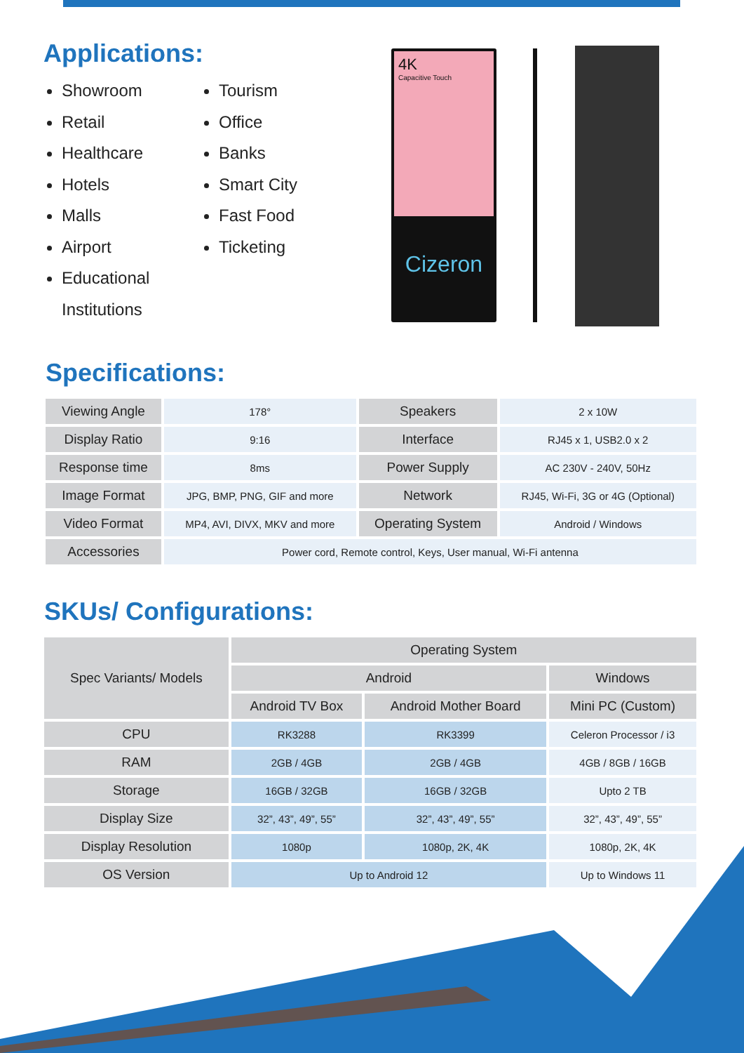Applications:
Showroom
Retail
Healthcare
Hotels
Malls
Airport
Educational Institutions
Tourism
Office
Banks
Smart City
Fast Food
Ticketing
4K
Capacitive Touch
Cizeron
Specifications:
| Viewing Angle | 178° | Speakers | 2 x 10W |
| Display Ratio | 9:16 | Interface | RJ45 x 1, USB2.0 x 2 |
| Response time | 8ms | Power Supply | AC 230V - 240V, 50Hz |
| Image Format | JPG, BMP, PNG, GIF and more | Network | RJ45, Wi-Fi, 3G or 4G (Optional) |
| Video Format | MP4, AVI, DIVX, MKV and more | Operating System | Android / Windows |
| Accessories | Power cord, Remote control, Keys, User manual, Wi-Fi antenna | | |
SKUs/ Configurations:
| Spec Variants/ Models | Operating System | | |
| --- | --- | --- | --- |
| | Android | | Windows |
| | Android TV Box | Android Mother Board | Mini PC (Custom) |
| CPU | RK3288 | RK3399 | Celeron Processor / i3 |
| RAM | 2GB / 4GB | 2GB / 4GB | 4GB / 8GB / 16GB |
| Storage | 16GB / 32GB | 16GB / 32GB | Upto 2 TB |
| Display Size | 32”, 43”, 49”, 55” | 32”, 43”, 49”, 55” | 32”, 43”, 49”, 55” |
| Display Resolution | 1080p | 1080p, 2K, 4K | 1080p, 2K, 4K |
| OS Version | Up to Android 12 | | Up to Windows 11 |